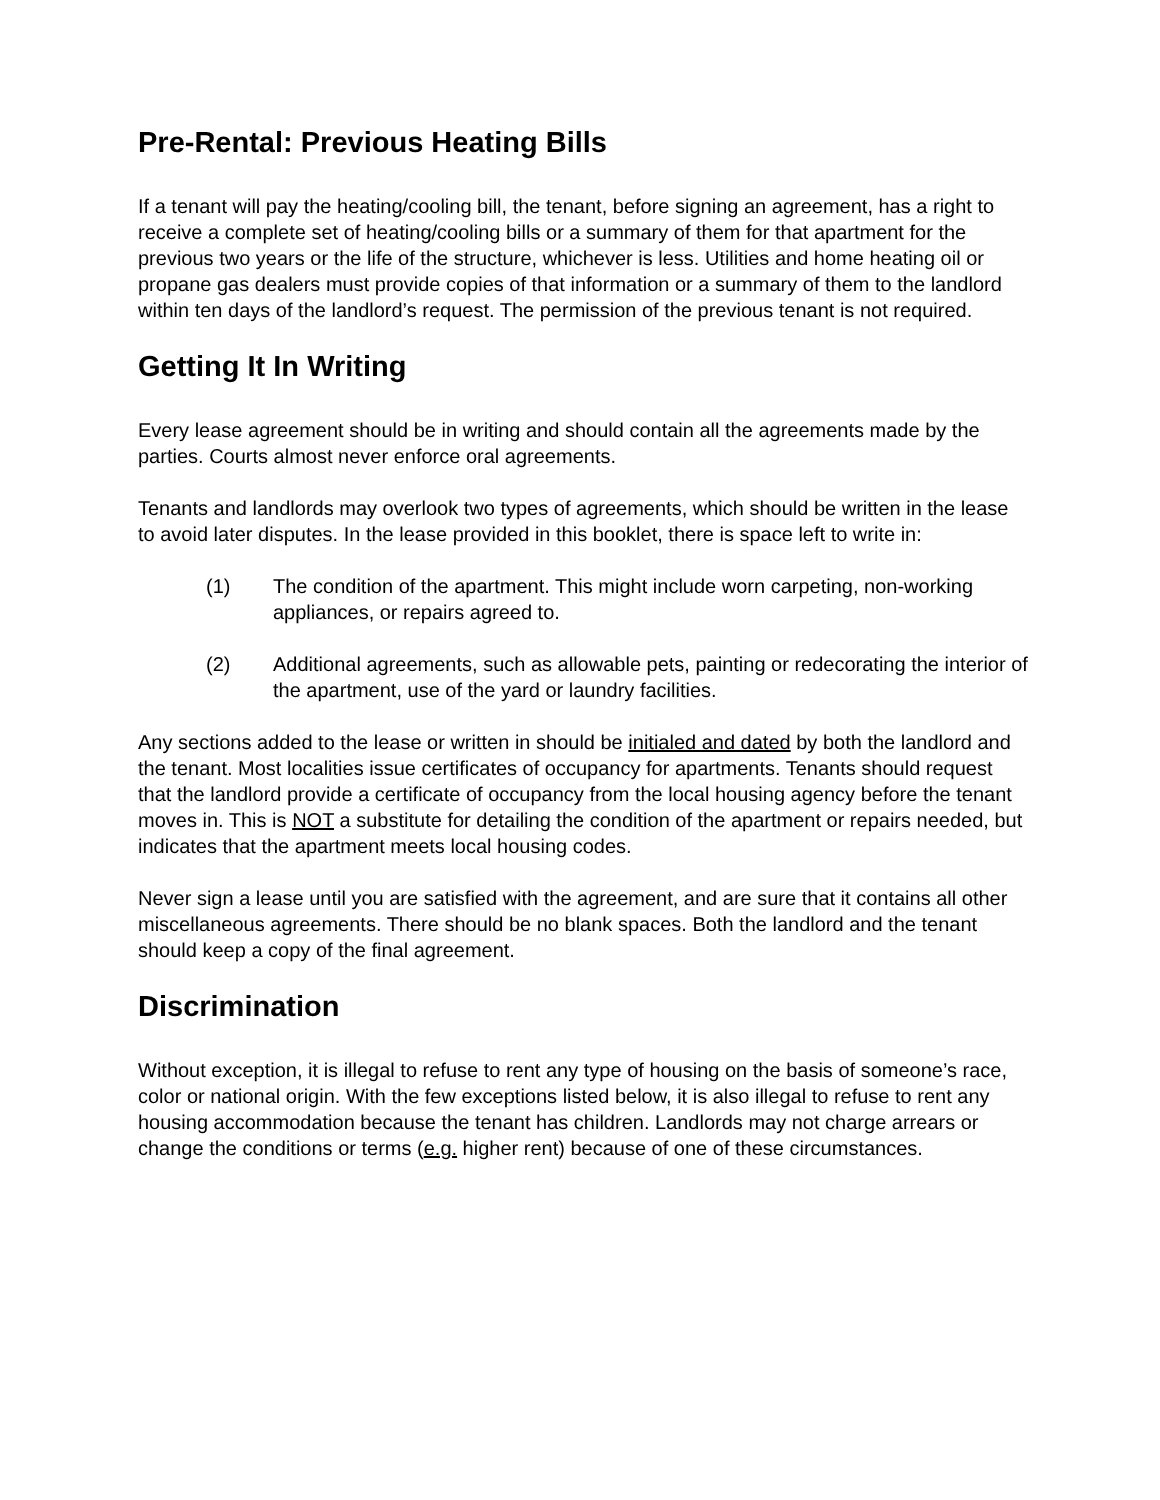Pre-Rental: Previous Heating Bills
If a tenant will pay the heating/cooling bill, the tenant, before signing an agreement, has a right to receive a complete set of heating/cooling bills or a summary of them for that apartment for the previous two years or the life of the structure, whichever is less. Utilities and home heating oil or propane gas dealers must provide copies of that information or a summary of them to the landlord within ten days of the landlord’s request. The permission of the previous tenant is not required.
Getting It In Writing
Every lease agreement should be in writing and should contain all the agreements made by the parties. Courts almost never enforce oral agreements.
Tenants and landlords may overlook two types of agreements, which should be written in the lease to avoid later disputes. In the lease provided in this booklet, there is space left to write in:
(1) The condition of the apartment. This might include worn carpeting, non-working appliances, or repairs agreed to.
(2) Additional agreements, such as allowable pets, painting or redecorating the interior of the apartment, use of the yard or laundry facilities.
Any sections added to the lease or written in should be initialed and dated by both the landlord and the tenant. Most localities issue certificates of occupancy for apartments. Tenants should request that the landlord provide a certificate of occupancy from the local housing agency before the tenant moves in. This is NOT a substitute for detailing the condition of the apartment or repairs needed, but indicates that the apartment meets local housing codes.
Never sign a lease until you are satisfied with the agreement, and are sure that it contains all other miscellaneous agreements. There should be no blank spaces. Both the landlord and the tenant should keep a copy of the final agreement.
Discrimination
Without exception, it is illegal to refuse to rent any type of housing on the basis of someone’s race, color or national origin. With the few exceptions listed below, it is also illegal to refuse to rent any housing accommodation because the tenant has children. Landlords may not charge arrears or change the conditions or terms (e.g. higher rent) because of one of these circumstances.